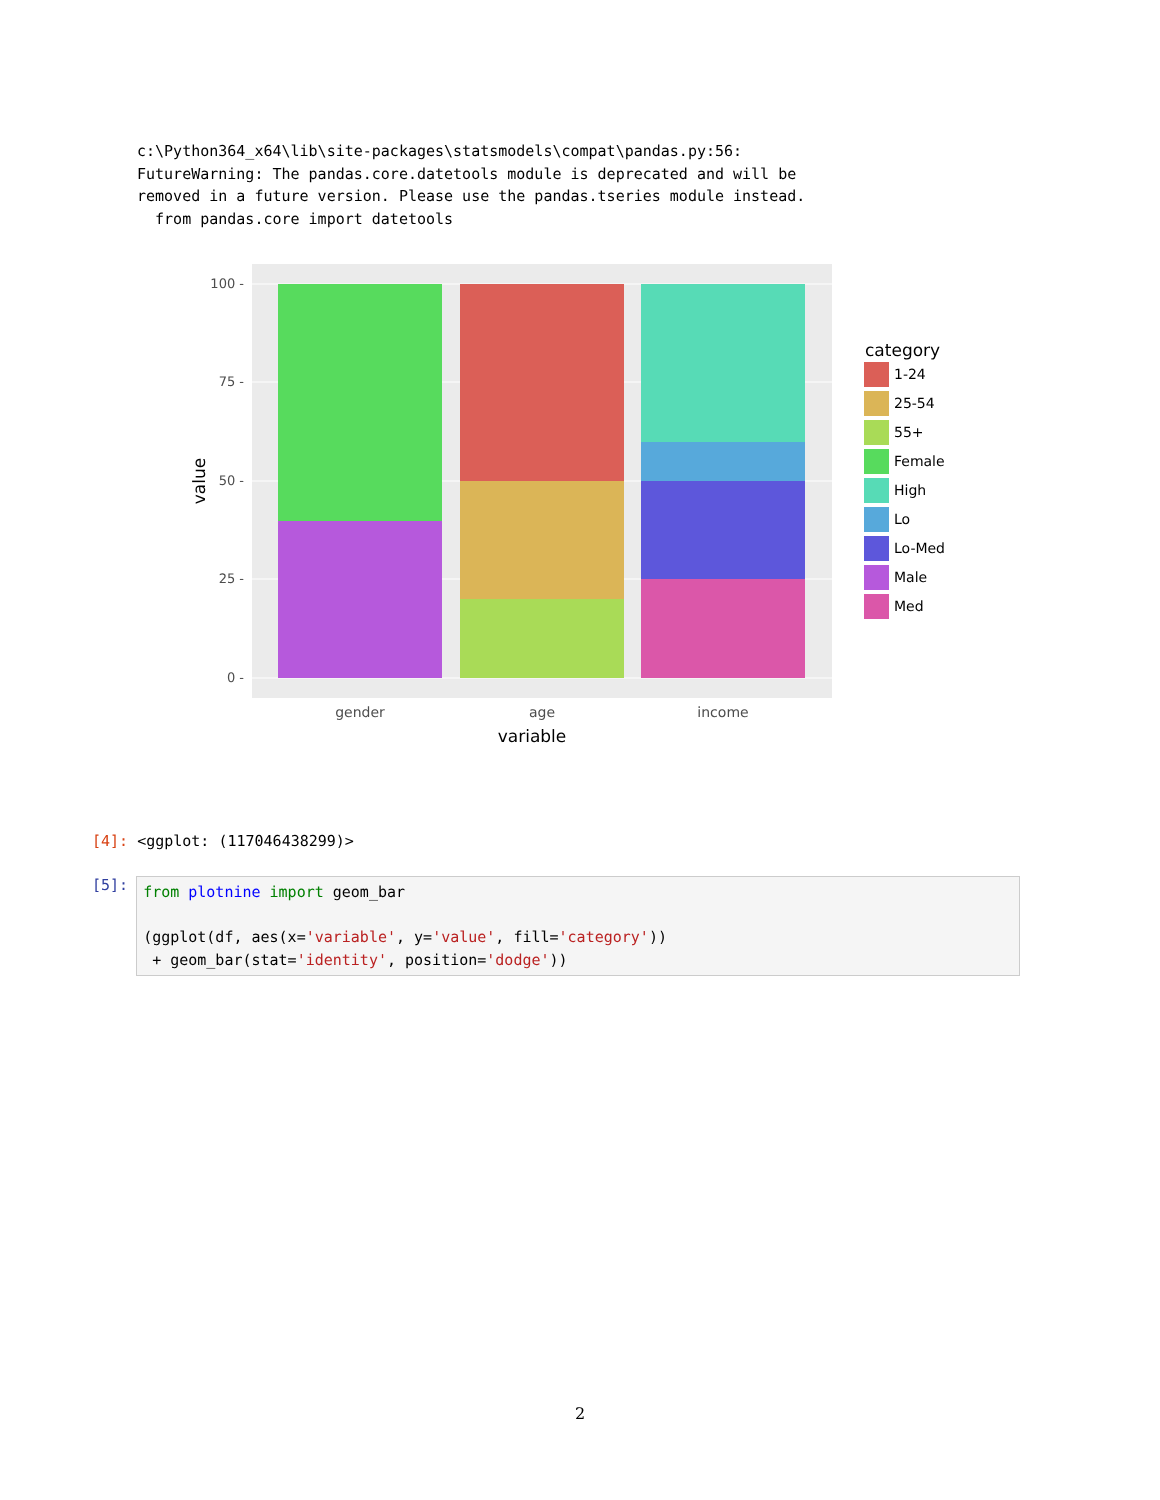c:\Python364_x64\lib\site-packages\statsmodels\compat\pandas.py:56:
FutureWarning: The pandas.core.datetools module is deprecated and will be
removed in a future version. Please use the pandas.tseries module instead.
  from pandas.core import datetools
100 -
75 -
50 -
25 -
0 -
gender
age
income
variable
value
category
1-24
25-54
55+
Female
High
Lo
Lo-Med
Male
Med
[4]: <ggplot: (117046438299)>
[5]:
from plotnine import geom_bar (ggplot(df, aes(x='variable', y='value', fill='category')) + geom_bar(stat='identity', position='dodge'))
2